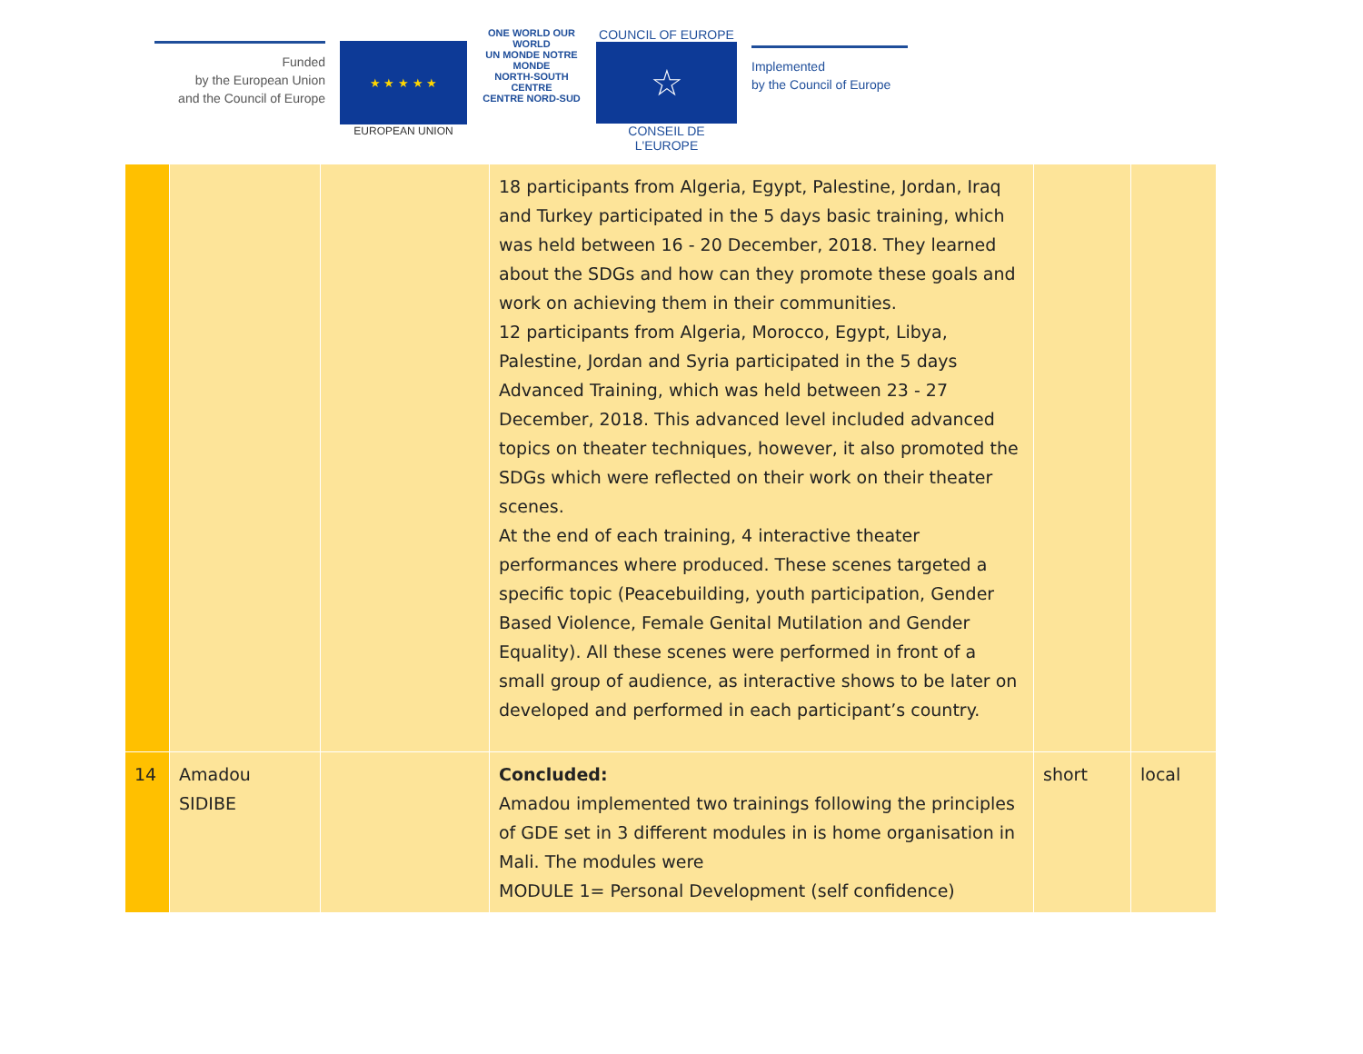Funded
by the European Union
and the Council of Europe
★ ★ ★ ★ ★
EUROPEAN UNION
ONE WORLD OUR WORLD
UN MONDE NOTRE MONDE
NORTH-SOUTH CENTRE
CENTRE NORD-SUD
COUNCIL OF EUROPE
☆
CONSEIL DE L'EUROPE
Implemented
by the Council of Europe
| | | | 18 participants from Algeria, Egypt, Palestine, Jordan, Iraq and Turkey participated in the 5 days basic training, which was held between 16 - 20 December, 2018. They learned about the SDGs and how can they promote these goals and work on achieving them in their communities. 12 participants from Algeria, Morocco, Egypt, Libya, Palestine, Jordan and Syria participated in the 5 days Advanced Training, which was held between 23 - 27 December, 2018. This advanced level included advanced topics on theater techniques, however, it also promoted the SDGs which were reflected on their work on their theater scenes. At the end of each training, 4 interactive theater performances where produced. These scenes targeted a specific topic (Peacebuilding, youth participation, Gender Based Violence, Female Genital Mutilation and Gender Equality). All these scenes were performed in front of a small group of audience, as interactive shows to be later on developed and performed in each participant’s country. | | |
| 14 | Amadou SIDIBE | | Concluded: Amadou implemented two trainings following the principles of GDE set in 3 different modules in is home organisation in Mali. The modules were MODULE 1= Personal Development (self confidence) | short | local |